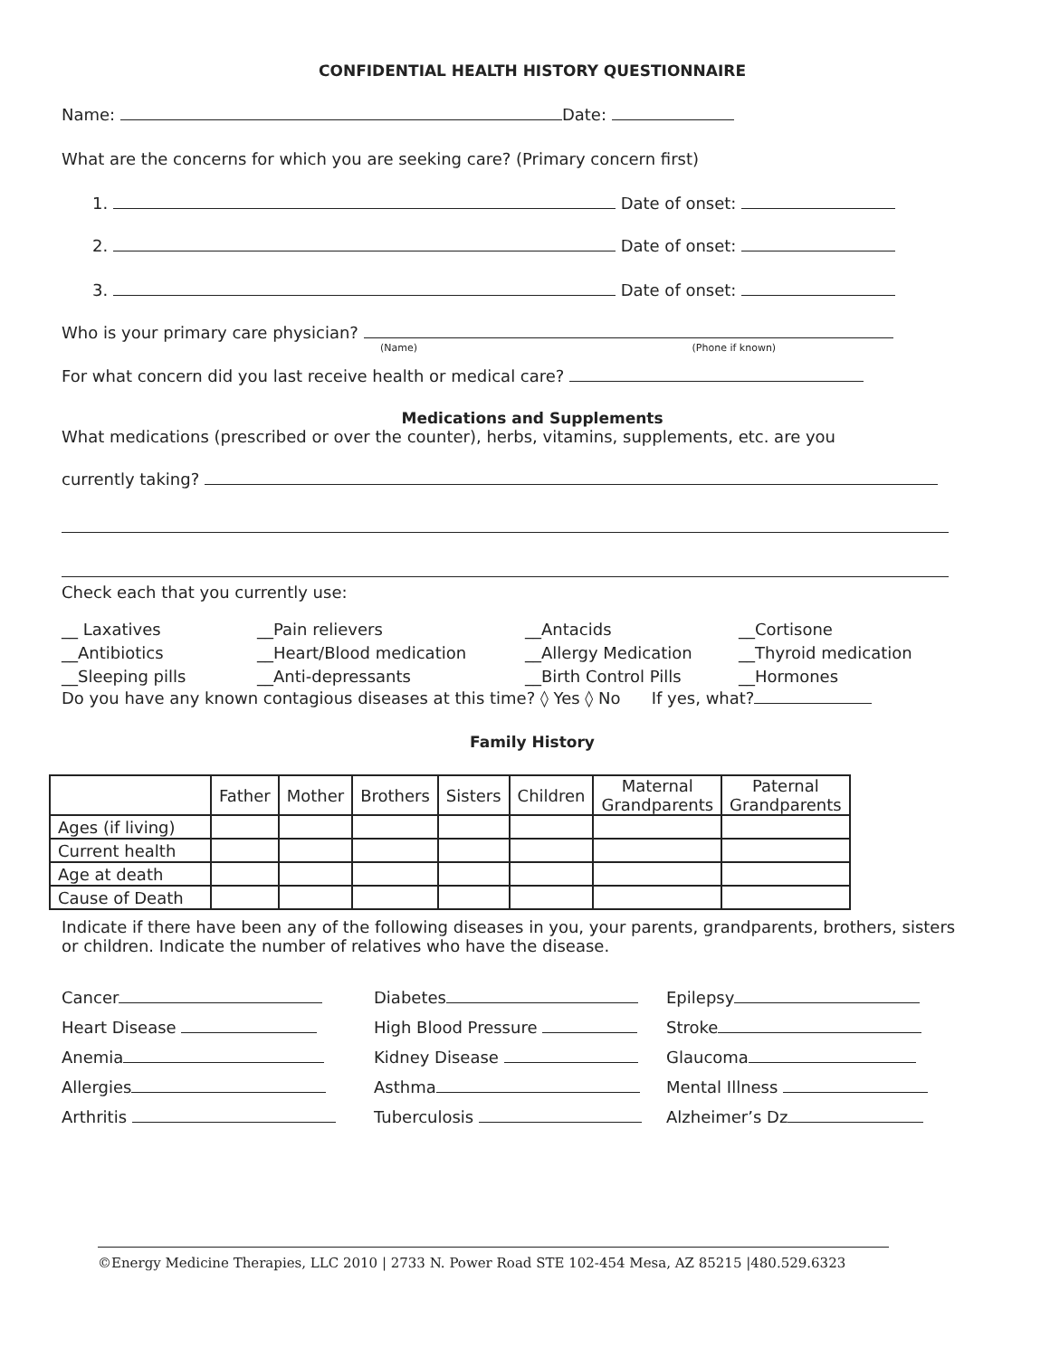CONFIDENTIAL HEALTH HISTORY QUESTIONNAIRE
Name: Date:
What are the concerns for which you are seeking care? (Primary concern first)
1. Date of onset:
2. Date of onset:
3. Date of onset:
Who is your primary care physician?
(Name) (Phone if known)
For what concern did you last receive health or medical care?
Medications and Supplements
What medications (prescribed or over the counter), herbs, vitamins, supplements, etc. are you
currently taking?
Check each that you currently use:
__ Laxatives __Pain relievers __Antacids __Cortisone __Antibiotics __Heart/Blood medication __Allergy Medication __Thyroid medication __Sleeping pills __Anti-depressants __Birth Control Pills __Hormones
Do you have any known contagious diseases at this time? ◊ Yes ◊ No If yes, what?
Family History
| | Father | Mother | Brothers | Sisters | Children | Maternal Grandparents | Paternal Grandparents |
| --- | --- | --- | --- | --- | --- | --- | --- |
| Ages (if living) | | | | | | | |
| Current health | | | | | | | |
| Age at death | | | | | | | |
| Cause of Death | | | | | | | |
Indicate if there have been any of the following diseases in you, your parents, grandparents, brothers, sisters or children. Indicate the number of relatives who have the disease.
Cancer Diabetes Epilepsy Heart Disease High Blood Pressure Stroke Anemia Kidney Disease Glaucoma Allergies Asthma Mental Illness Arthritis Tuberculosis Alzheimer’s Dz
©Energy Medicine Therapies, LLC 2010 | 2733 N. Power Road STE 102-454 Mesa, AZ 85215 |480.529.6323